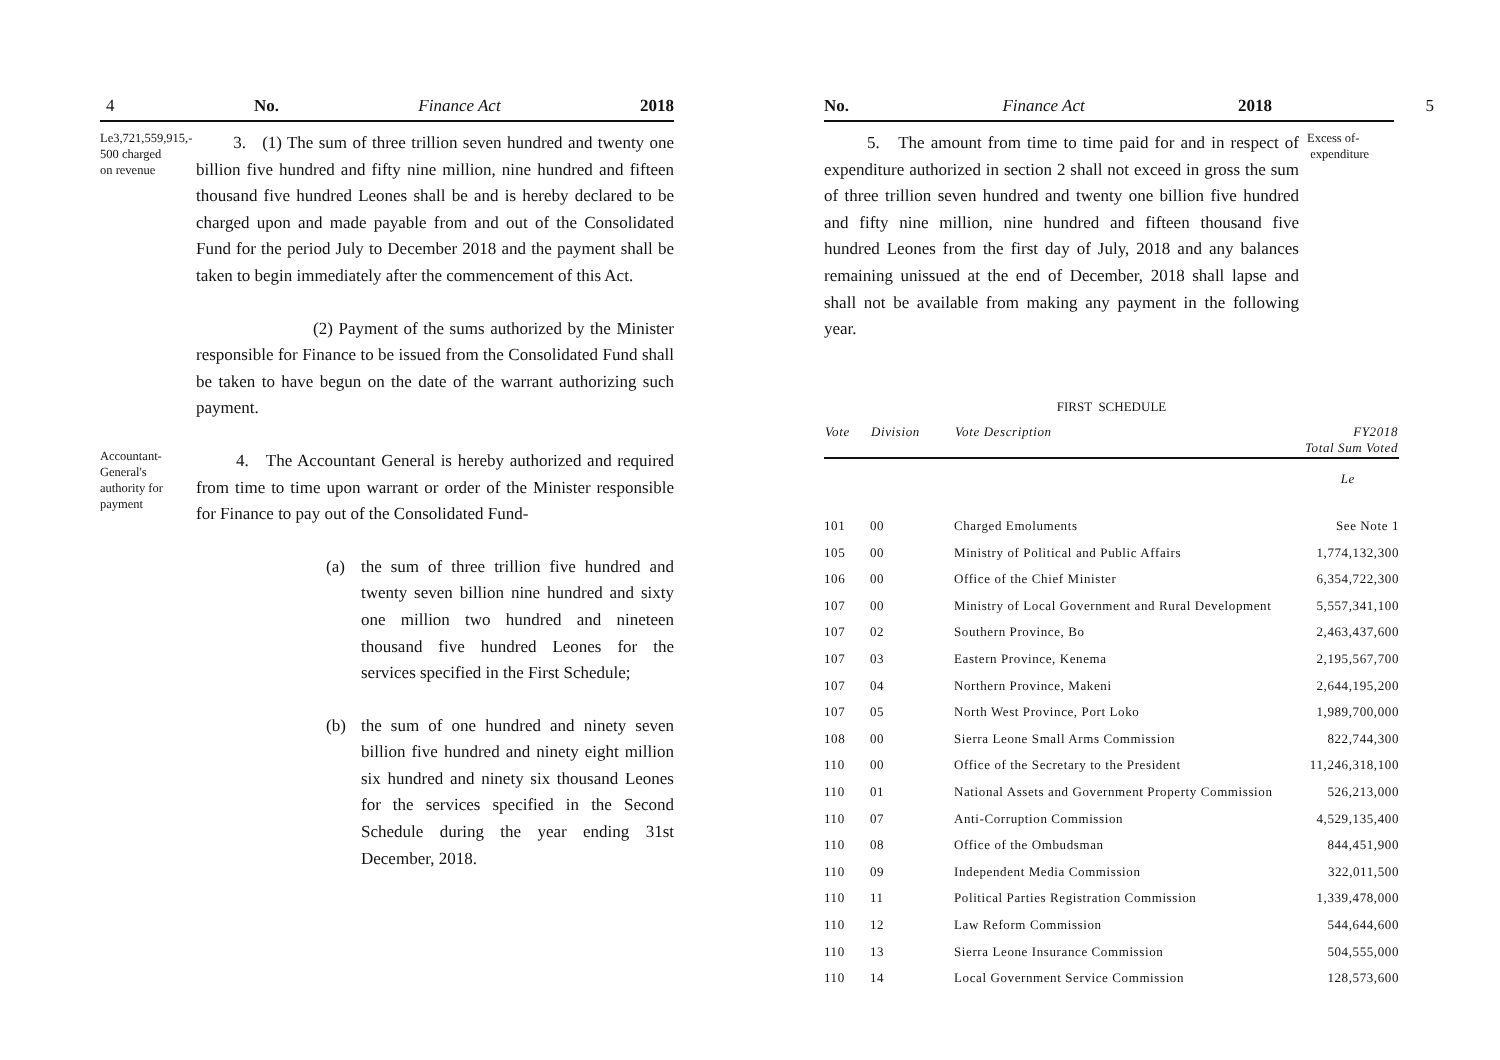4 No. Finance Act 2018
Le3,721,559,915,-
500 charged
on revenue
3. (1) The sum of three trillion seven hundred and twenty one billion five hundred and fifty nine million, nine hundred and fifteen thousand five hundred Leones shall be and is hereby declared to be charged upon and made payable from and out of the Consolidated Fund for the period July to December 2018 and the payment shall be taken to begin immediately after the commencement of this Act.
(2) Payment of the sums authorized by the Minister responsible for Finance to be issued from the Consolidated Fund shall be taken to have begun on the date of the warrant authorizing such payment.
Accountant-
General's
authority for
payment
4. The Accountant General is hereby authorized and required from time to time upon warrant or order of the Minister responsible for Finance to pay out of the Consolidated Fund-
(a) the sum of three trillion five hundred and twenty seven billion nine hundred and sixty one million two hundred and nineteen thousand five hundred Leones for the services specified in the First Schedule;
(b) the sum of one hundred and ninety seven billion five hundred and ninety eight million six hundred and ninety six thousand Leones for the services specified in the Second Schedule during the year ending 31st December, 2018.
No. Finance Act 2018 5
5. The amount from time to time paid for and in respect of expenditure authorized in section 2 shall not exceed in gross the sum of three trillion seven hundred and twenty one billion five hundred and fifty nine million, nine hundred and fifteen thousand five hundred Leones from the first day of July, 2018 and any balances remaining unissued at the end of December, 2018 shall lapse and shall not be available from making any payment in the following year.
Excess of-
expenditure
FIRST SCHEDULE
| Vote | Division | Vote Description | FY2018 Total Sum Voted |
| --- | --- | --- | --- |
| | | | Le |
| 101 | 00 | Charged Emoluments | See Note 1 |
| 105 | 00 | Ministry of Political and Public Affairs | 1,774,132,300 |
| 106 | 00 | Office of the Chief Minister | 6,354,722,300 |
| 107 | 00 | Ministry of Local Government and Rural Development | 5,557,341,100 |
| 107 | 02 | Southern Province, Bo | 2,463,437,600 |
| 107 | 03 | Eastern Province, Kenema | 2,195,567,700 |
| 107 | 04 | Northern Province, Makeni | 2,644,195,200 |
| 107 | 05 | North West Province, Port Loko | 1,989,700,000 |
| 108 | 00 | Sierra Leone Small Arms Commission | 822,744,300 |
| 110 | 00 | Office of the Secretary to the President | 11,246,318,100 |
| 110 | 01 | National Assets and Government Property Commission | 526,213,000 |
| 110 | 07 | Anti-Corruption Commission | 4,529,135,400 |
| 110 | 08 | Office of the Ombudsman | 844,451,900 |
| 110 | 09 | Independent Media Commission | 322,011,500 |
| 110 | 11 | Political Parties Registration Commission | 1,339,478,000 |
| 110 | 12 | Law Reform Commission | 544,644,600 |
| 110 | 13 | Sierra Leone Insurance Commission | 504,555,000 |
| 110 | 14 | Local Government Service Commission | 128,573,600 |